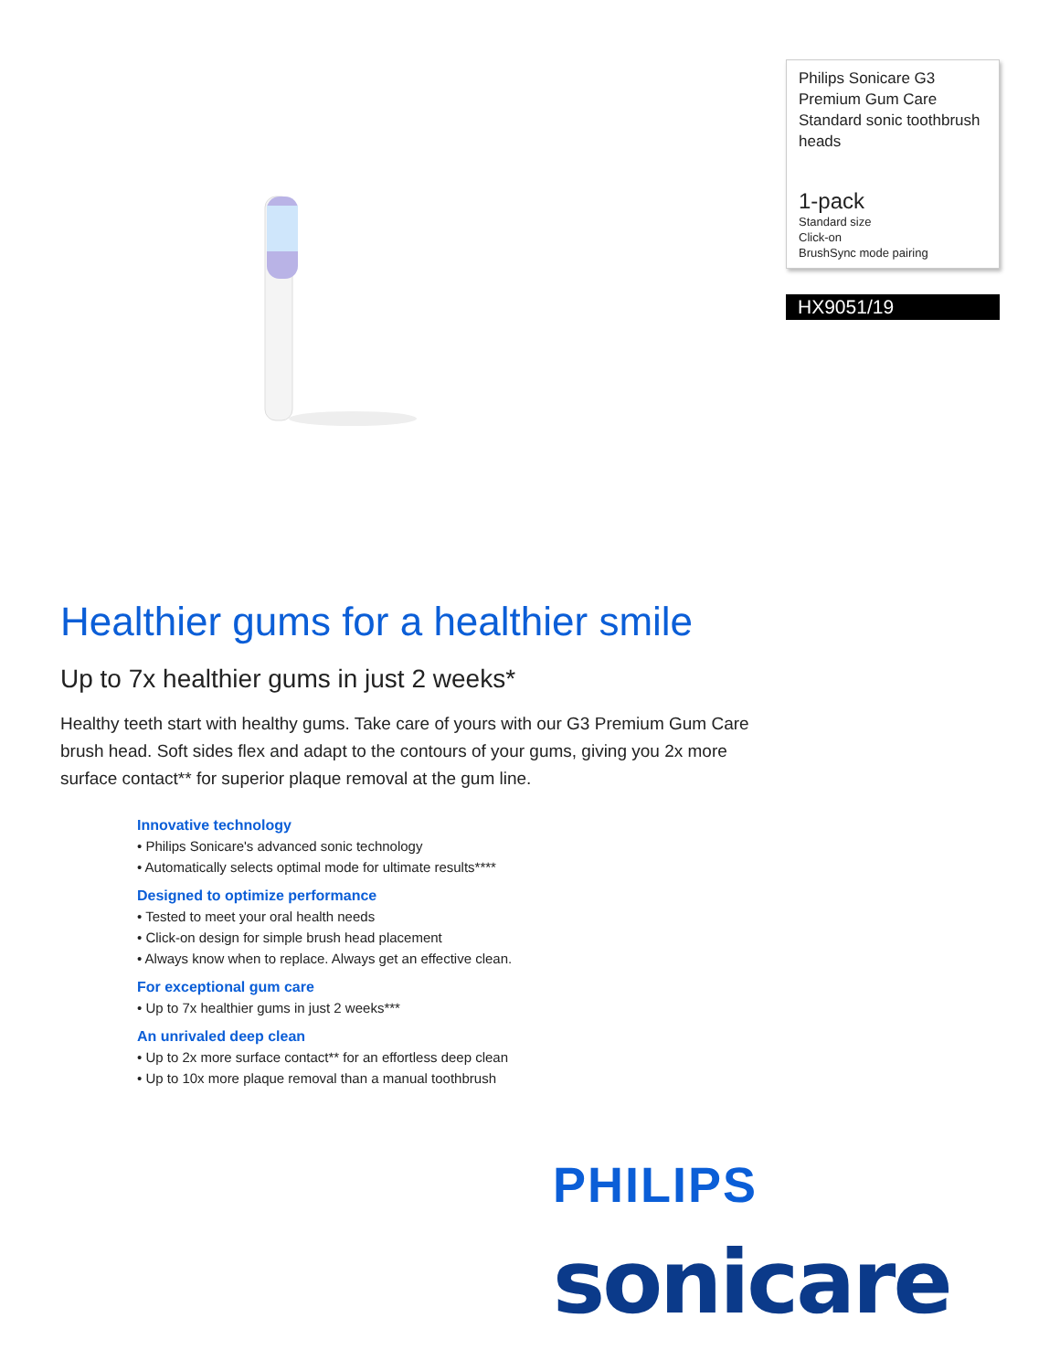Philips Sonicare G3 Premium Gum Care Standard sonic toothbrush heads
1-pack
Standard size
Click-on
BrushSync mode pairing
HX9051/19
Healthier gums for a healthier smile
Up to 7x healthier gums in just 2 weeks*
Healthy teeth start with healthy gums. Take care of yours with our G3 Premium Gum Care brush head. Soft sides flex and adapt to the contours of your gums, giving you 2x more surface contact** for superior plaque removal at the gum line.
Innovative technology
• Philips Sonicare's advanced sonic technology
• Automatically selects optimal mode for ultimate results****
Designed to optimize performance
• Tested to meet your oral health needs
• Click-on design for simple brush head placement
• Always know when to replace. Always get an effective clean.
For exceptional gum care
• Up to 7x healthier gums in just 2 weeks***
An unrivaled deep clean
• Up to 2x more surface contact** for an effortless deep clean
• Up to 10x more plaque removal than a manual toothbrush
PHILIPS
sonicare